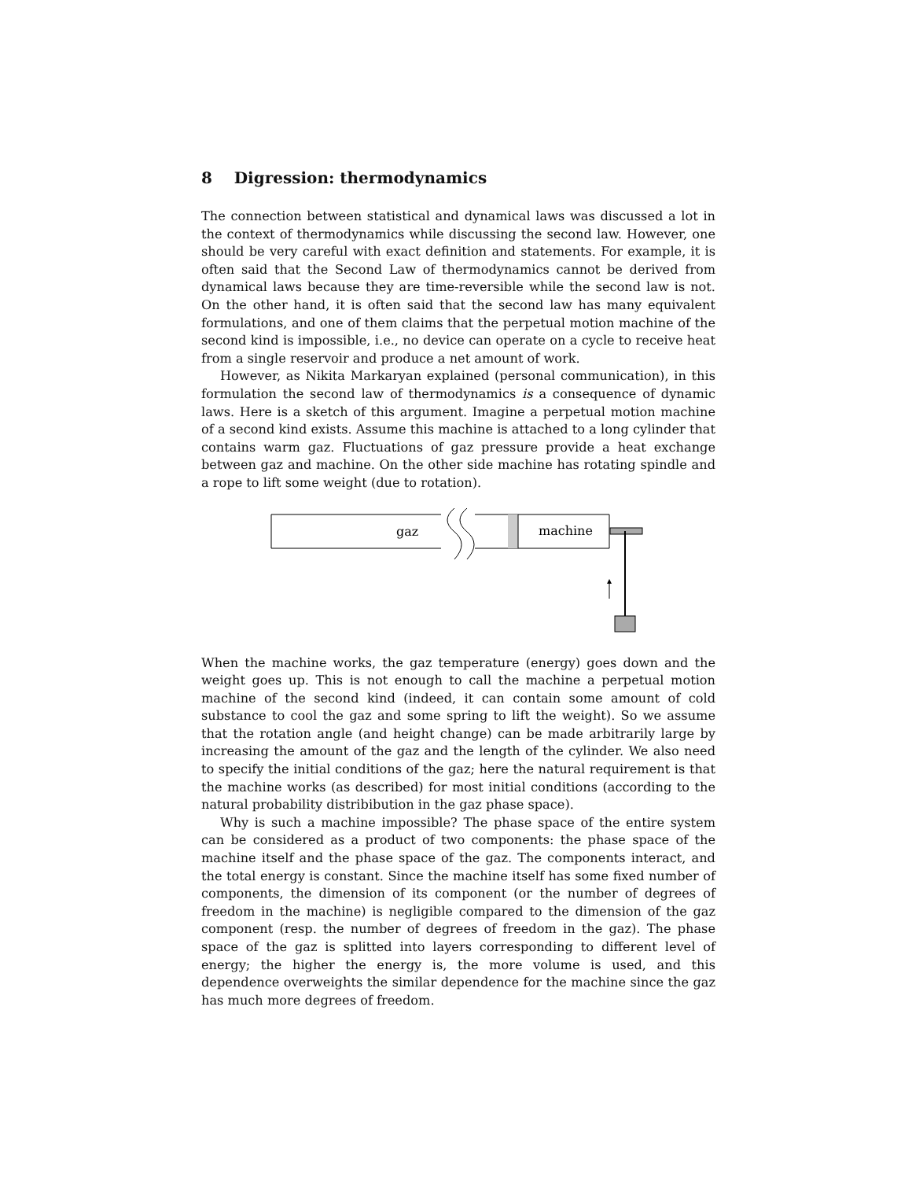8 Digression: thermodynamics
The connection between statistical and dynamical laws was discussed a lot in the context of thermodynamics while discussing the second law. However, one should be very careful with exact definition and statements. For example, it is often said that the Second Law of thermodynamics cannot be derived from dynamical laws because they are time-reversible while the second law is not. On the other hand, it is often said that the second law has many equivalent formulations, and one of them claims that the perpetual motion machine of the second kind is impossible, i.e., no device can operate on a cycle to receive heat from a single reservoir and produce a net amount of work.
However, as Nikita Markaryan explained (personal communication), in this formulation the second law of thermodynamics is a consequence of dynamic laws. Here is a sketch of this argument. Imagine a perpetual motion machine of a second kind exists. Assume this machine is attached to a long cylinder that contains warm gaz. Fluctuations of gaz pressure provide a heat exchange between gaz and machine. On the other side machine has rotating spindle and a rope to lift some weight (due to rotation).
gaz
machine
When the machine works, the gaz temperature (energy) goes down and the weight goes up. This is not enough to call the machine a perpetual motion machine of the second kind (indeed, it can contain some amount of cold substance to cool the gaz and some spring to lift the weight). So we assume that the rotation angle (and height change) can be made arbitrarily large by increasing the amount of the gaz and the length of the cylinder. We also need to specify the initial conditions of the gaz; here the natural requirement is that the machine works (as described) for most initial conditions (according to the natural probability distribibution in the gaz phase space).
Why is such a machine impossible? The phase space of the entire system can be considered as a product of two components: the phase space of the machine itself and the phase space of the gaz. The components interact, and the total energy is constant. Since the machine itself has some fixed number of components, the dimension of its component (or the number of degrees of freedom in the machine) is negligible compared to the dimension of the gaz component (resp. the number of degrees of freedom in the gaz). The phase space of the gaz is splitted into layers corresponding to different level of energy; the higher the energy is, the more volume is used, and this dependence overweights the similar dependence for the machine since the gaz has much more degrees of freedom.